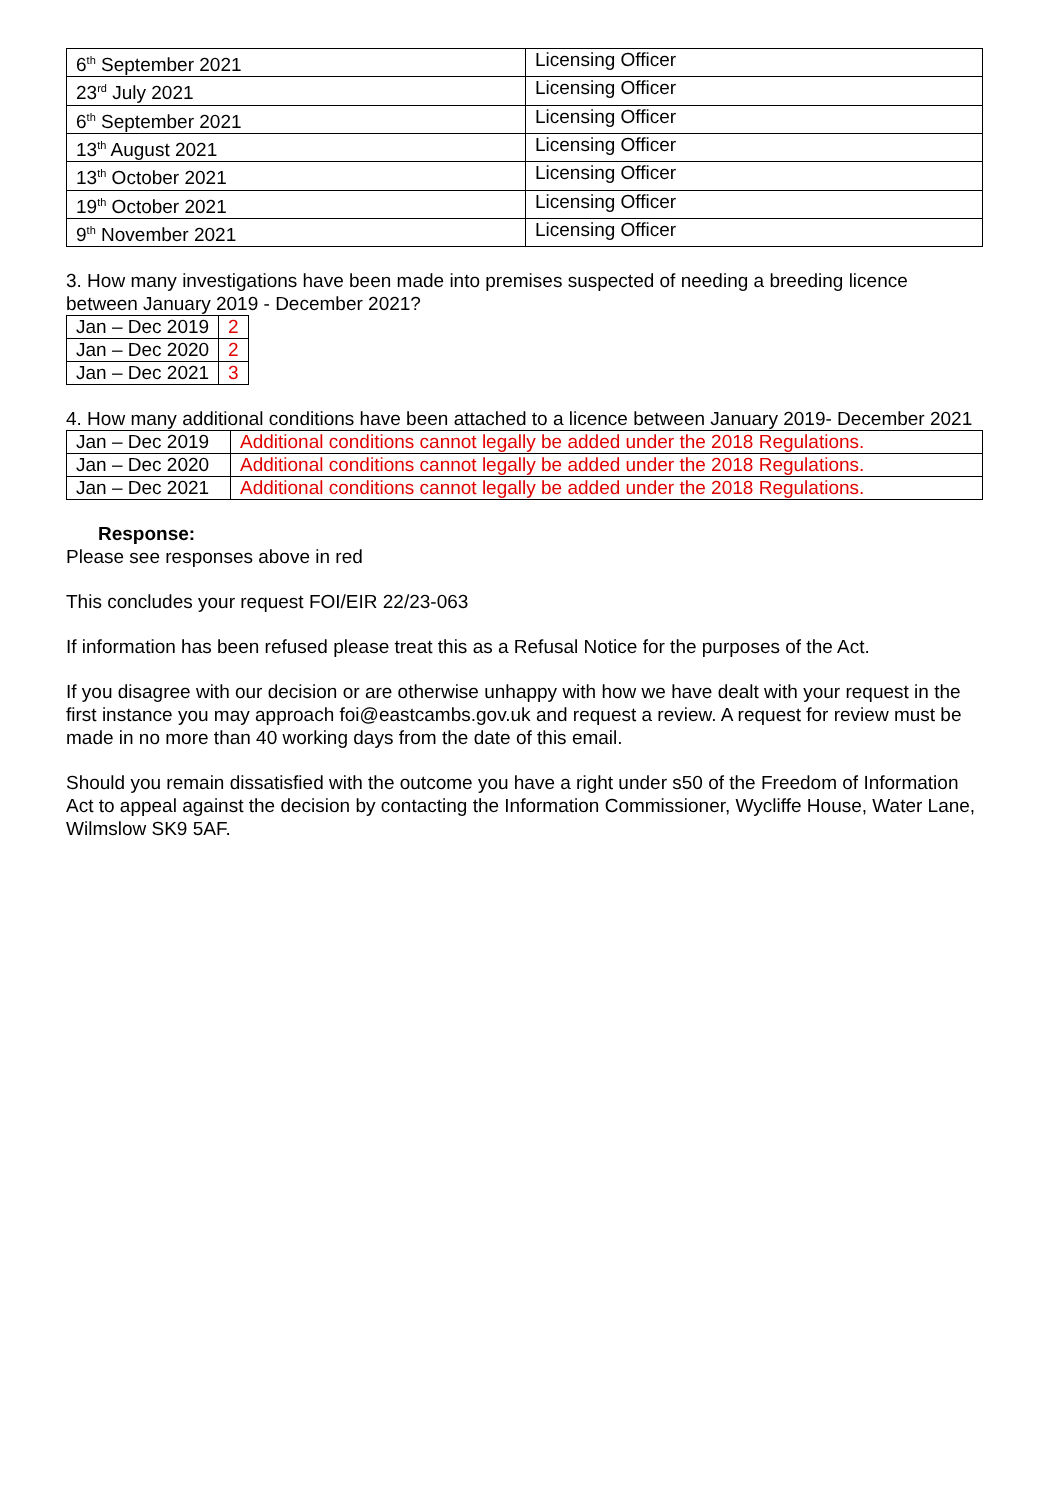| 6<sup>th</sup> September 2021 | Licensing Officer |
| 23<sup>rd</sup> July 2021 | Licensing Officer |
| 6<sup>th</sup> September 2021 | Licensing Officer |
| 13<sup>th</sup> August 2021 | Licensing Officer |
| 13<sup>th</sup> October 2021 | Licensing Officer |
| 19<sup>th</sup> October 2021 | Licensing Officer |
| 9<sup>th</sup> November 2021 | Licensing Officer |
3. How many investigations have been made into premises suspected of needing a breeding licence between January 2019 - December 2021?
| Jan – Dec 2019 | 2 |
| Jan – Dec 2020 | 2 |
| Jan – Dec 2021 | 3 |
4. How many additional conditions have been attached to a licence between January 2019- December 2021
| Jan – Dec 2019 | Additional conditions cannot legally be added under the 2018 Regulations. |
| Jan – Dec 2020 | Additional conditions cannot legally be added under the 2018 Regulations. |
| Jan – Dec 2021 | Additional conditions cannot legally be added under the 2018 Regulations. |
Response:
Please see responses above in red
This concludes your request FOI/EIR 22/23-063
If information has been refused please treat this as a Refusal Notice for the purposes of the Act.
If you disagree with our decision or are otherwise unhappy with how we have dealt with your request in the first instance you may approach foi@eastcambs.gov.uk and request a review. A request for review must be made in no more than 40 working days from the date of this email.
Should you remain dissatisfied with the outcome you have a right under s50 of the Freedom of Information Act to appeal against the decision by contacting the Information Commissioner, Wycliffe House, Water Lane, Wilmslow SK9 5AF.